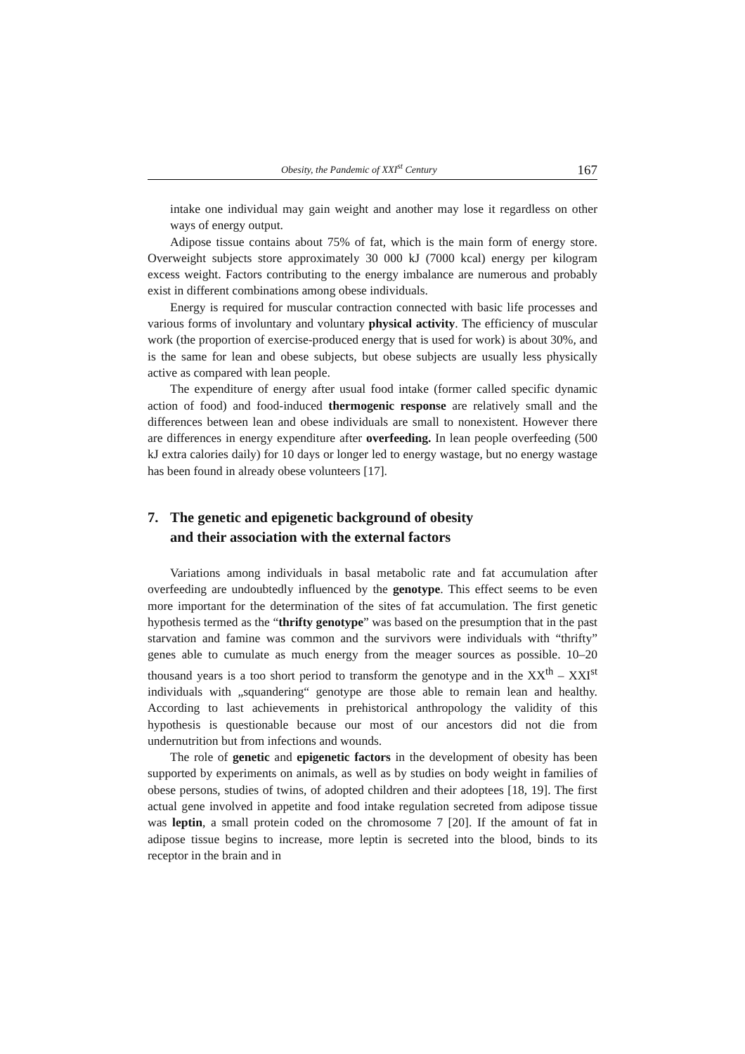Obesity, the Pandemic of XXI<sup>st</sup> Century 167
intake one individual may gain weight and another may lose it regardless on other ways of energy output.
Adipose tissue contains about 75% of fat, which is the main form of energy store. Overweight subjects store approximately 30 000 kJ (7000 kcal) energy per kilogram excess weight. Factors contributing to the energy imbalance are numerous and probably exist in different combinations among obese individuals.
Energy is required for muscular contraction connected with basic life processes and various forms of involuntary and voluntary physical activity. The efficiency of muscular work (the proportion of exercise-produced energy that is used for work) is about 30%, and is the same for lean and obese subjects, but obese subjects are usually less physically active as compared with lean people.
The expenditure of energy after usual food intake (former called specific dynamic action of food) and food-induced thermogenic response are relatively small and the differences between lean and obese individuals are small to nonexistent. However there are differences in energy expenditure after overfeeding. In lean people overfeeding (500 kJ extra calories daily) for 10 days or longer led to energy wastage, but no energy wastage has been found in already obese volunteers [17].
7. The genetic and epigenetic background of obesity
and their association with the external factors
Variations among individuals in basal metabolic rate and fat accumulation after overfeeding are undoubtedly influenced by the genotype. This effect seems to be even more important for the determination of the sites of fat accumulation. The first genetic hypothesis termed as the “thrifty genotype” was based on the presumption that in the past starvation and famine was common and the survivors were individuals with “thrifty” genes able to cumulate as much energy from the meager sources as possible. 10–20 thousand years is a too short period to transform the genotype and in the XX<sup>th</sup> – XXI<sup>st</sup> individuals with „squandering“ genotype are those able to remain lean and healthy. According to last achievements in prehistorical anthropology the validity of this hypothesis is questionable because our most of our ancestors did not die from undernutrition but from infections and wounds.
The role of genetic and epigenetic factors in the development of obesity has been supported by experiments on animals, as well as by studies on body weight in families of obese persons, studies of twins, of adopted children and their adoptees [18, 19]. The first actual gene involved in appetite and food intake regulation secreted from adipose tissue was leptin, a small protein coded on the chromosome 7 [20]. If the amount of fat in adipose tissue begins to increase, more leptin is secreted into the blood, binds to its receptor in the brain and in